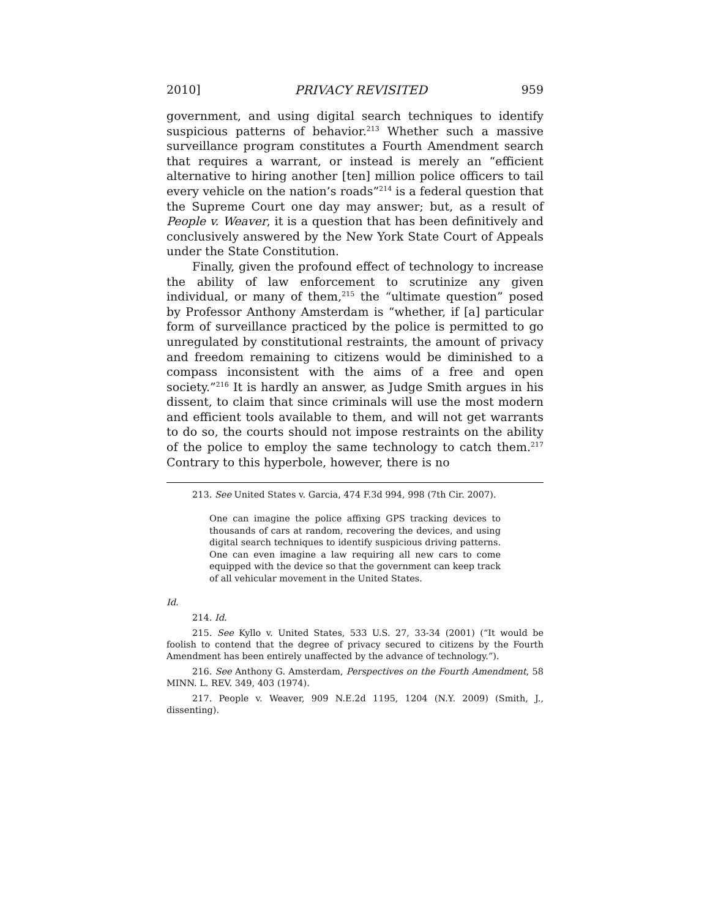2010] PRIVACY REVISITED 959
government, and using digital search techniques to identify suspicious patterns of behavior.<sup>213</sup> Whether such a massive surveillance program constitutes a Fourth Amendment search that requires a warrant, or instead is merely an “efficient alternative to hiring another [ten] million police officers to tail every vehicle on the nation’s roads”<sup>214</sup> is a federal question that the Supreme Court one day may answer; but, as a result of People v. Weaver, it is a question that has been definitively and conclusively answered by the New York State Court of Appeals under the State Constitution.
Finally, given the profound effect of technology to increase the ability of law enforcement to scrutinize any given individual, or many of them,<sup>215</sup> the “ultimate question” posed by Professor Anthony Amsterdam is “whether, if [a] particular form of surveillance practiced by the police is permitted to go unregulated by constitutional restraints, the amount of privacy and freedom remaining to citizens would be diminished to a compass inconsistent with the aims of a free and open society.”<sup>216</sup> It is hardly an answer, as Judge Smith argues in his dissent, to claim that since criminals will use the most modern and efficient tools available to them, and will not get warrants to do so, the courts should not impose restraints on the ability of the police to employ the same technology to catch them.<sup>217</sup> Contrary to this hyperbole, however, there is no
213. See United States v. Garcia, 474 F.3d 994, 998 (7th Cir. 2007).
One can imagine the police affixing GPS tracking devices to thousands of cars at random, recovering the devices, and using digital search techniques to identify suspicious driving patterns. One can even imagine a law requiring all new cars to come equipped with the device so that the government can keep track of all vehicular movement in the United States.
Id.
214. Id.
215. See Kyllo v. United States, 533 U.S. 27, 33-34 (2001) (“It would be foolish to contend that the degree of privacy secured to citizens by the Fourth Amendment has been entirely unaffected by the advance of technology.”).
216. See Anthony G. Amsterdam, Perspectives on the Fourth Amendment, 58 MINN. L. REV. 349, 403 (1974).
217. People v. Weaver, 909 N.E.2d 1195, 1204 (N.Y. 2009) (Smith, J., dissenting).